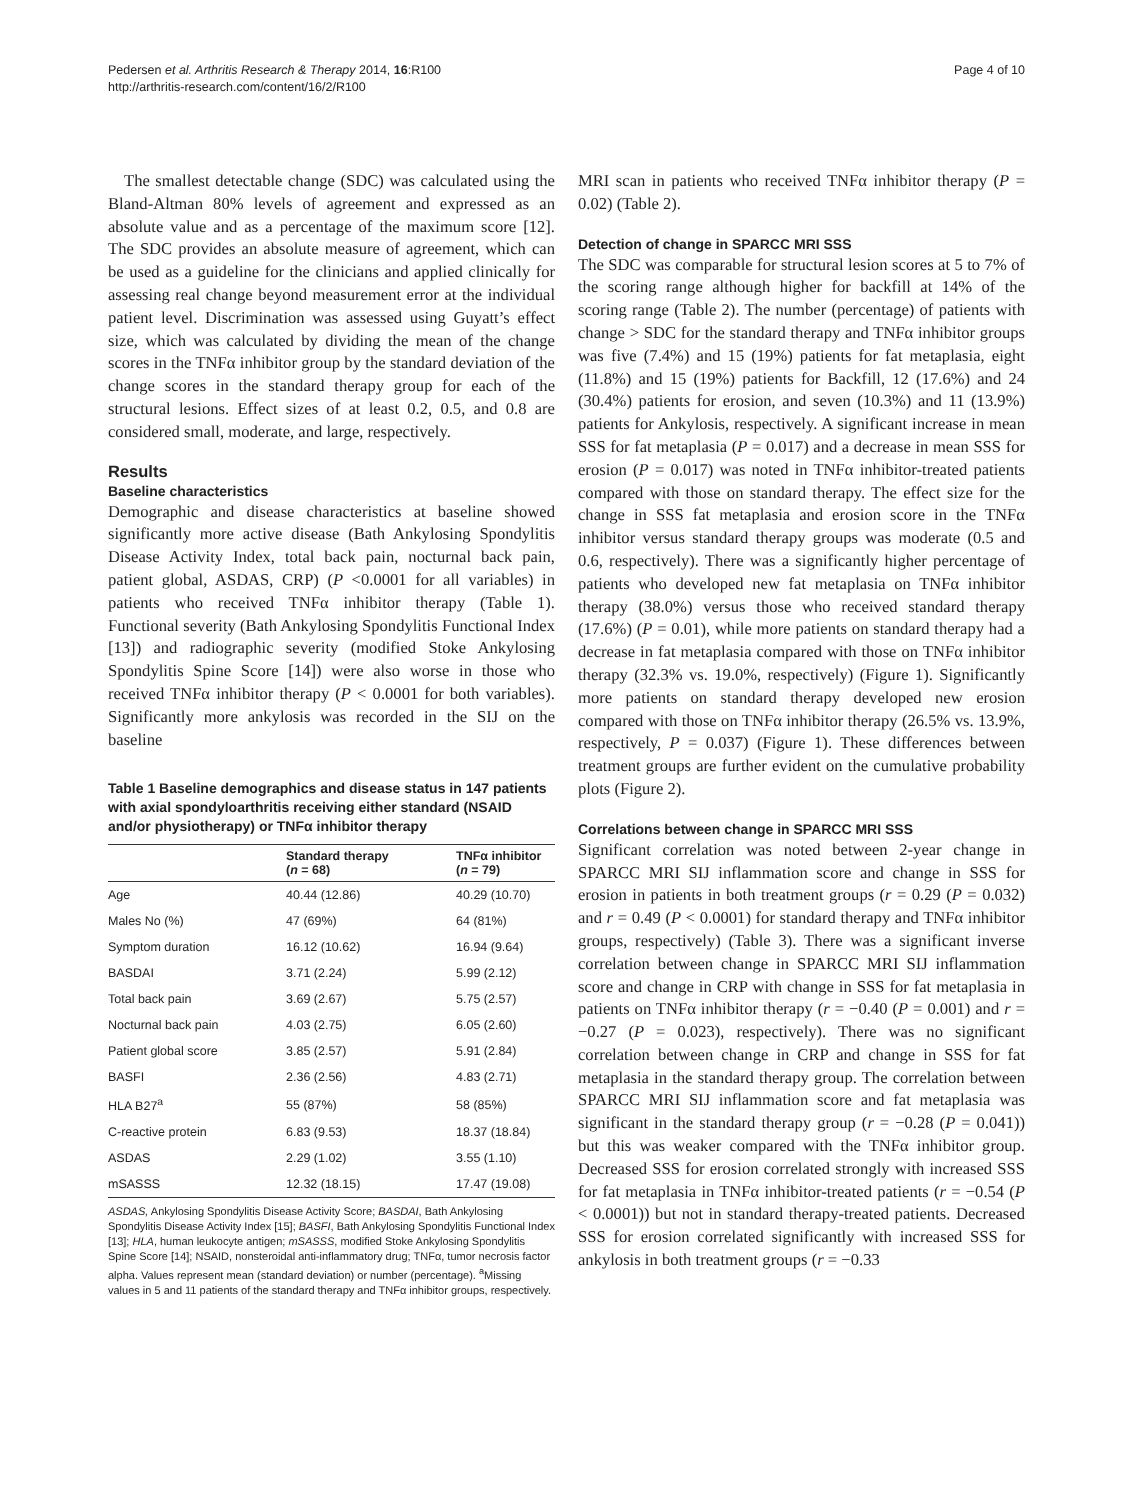Pedersen et al. Arthritis Research & Therapy 2014, 16:R100
http://arthritis-research.com/content/16/2/R100
Page 4 of 10
The smallest detectable change (SDC) was calculated using the Bland-Altman 80% levels of agreement and expressed as an absolute value and as a percentage of the maximum score [12]. The SDC provides an absolute measure of agreement, which can be used as a guideline for the clinicians and applied clinically for assessing real change beyond measurement error at the individual patient level. Discrimination was assessed using Guyatt’s effect size, which was calculated by dividing the mean of the change scores in the TNFα inhibitor group by the standard deviation of the change scores in the standard therapy group for each of the structural lesions. Effect sizes of at least 0.2, 0.5, and 0.8 are considered small, moderate, and large, respectively.
Results
Baseline characteristics
Demographic and disease characteristics at baseline showed significantly more active disease (Bath Ankylosing Spondylitis Disease Activity Index, total back pain, nocturnal back pain, patient global, ASDAS, CRP) (P <0.0001 for all variables) in patients who received TNFα inhibitor therapy (Table 1). Functional severity (Bath Ankylosing Spondylitis Functional Index [13]) and radiographic severity (modified Stoke Ankylosing Spondylitis Spine Score [14]) were also worse in those who received TNFα inhibitor therapy (P < 0.0001 for both variables). Significantly more ankylosis was recorded in the SIJ on the baseline
Table 1 Baseline demographics and disease status in 147 patients with axial spondyloarthritis receiving either standard (NSAID and/or physiotherapy) or TNFα inhibitor therapy
| | Standard therapy ( n = 68) | TNFα inhibitor ( n = 79) |
| --- | --- | --- |
| Age | 40.44 (12.86) | 40.29 (10.70) |
| Males No (%) | 47 (69%) | 64 (81%) |
| Symptom duration | 16.12 (10.62) | 16.94 (9.64) |
| BASDAI | 3.71 (2.24) | 5.99 (2.12) |
| Total back pain | 3.69 (2.67) | 5.75 (2.57) |
| Nocturnal back pain | 4.03 (2.75) | 6.05 (2.60) |
| Patient global score | 3.85 (2.57) | 5.91 (2.84) |
| BASFI | 2.36 (2.56) | 4.83 (2.71) |
| HLA B27<sup>a</sup> | 55 (87%) | 58 (85%) |
| C-reactive protein | 6.83 (9.53) | 18.37 (18.84) |
| ASDAS | 2.29 (1.02) | 3.55 (1.10) |
| mSASSS | 12.32 (18.15) | 17.47 (19.08) |
ASDAS, Ankylosing Spondylitis Disease Activity Score; BASDAI, Bath Ankylosing Spondylitis Disease Activity Index [15]; BASFI, Bath Ankylosing Spondylitis Functional Index [13]; HLA, human leukocyte antigen; mSASSS, modified Stoke Ankylosing Spondylitis Spine Score [14]; NSAID, nonsteroidal anti-inflammatory drug; TNFα, tumor necrosis factor alpha. Values represent mean (standard deviation) or number (percentage). <sup>a</sup>Missing values in 5 and 11 patients of the standard therapy and TNFα inhibitor groups, respectively.
MRI scan in patients who received TNFα inhibitor therapy (P = 0.02) (Table 2).
Detection of change in SPARCC MRI SSS
The SDC was comparable for structural lesion scores at 5 to 7% of the scoring range although higher for backfill at 14% of the scoring range (Table 2). The number (percentage) of patients with change > SDC for the standard therapy and TNFα inhibitor groups was five (7.4%) and 15 (19%) patients for fat metaplasia, eight (11.8%) and 15 (19%) patients for Backfill, 12 (17.6%) and 24 (30.4%) patients for erosion, and seven (10.3%) and 11 (13.9%) patients for Ankylosis, respectively. A significant increase in mean SSS for fat metaplasia (P = 0.017) and a decrease in mean SSS for erosion (P = 0.017) was noted in TNFα inhibitor-treated patients compared with those on standard therapy. The effect size for the change in SSS fat metaplasia and erosion score in the TNFα inhibitor versus standard therapy groups was moderate (0.5 and 0.6, respectively). There was a significantly higher percentage of patients who developed new fat metaplasia on TNFα inhibitor therapy (38.0%) versus those who received standard therapy (17.6%) (P = 0.01), while more patients on standard therapy had a decrease in fat metaplasia compared with those on TNFα inhibitor therapy (32.3% vs. 19.0%, respectively) (Figure 1). Significantly more patients on standard therapy developed new erosion compared with those on TNFα inhibitor therapy (26.5% vs. 13.9%, respectively, P = 0.037) (Figure 1). These differences between treatment groups are further evident on the cumulative probability plots (Figure 2).
Correlations between change in SPARCC MRI SSS
Significant correlation was noted between 2-year change in SPARCC MRI SIJ inflammation score and change in SSS for erosion in patients in both treatment groups (r = 0.29 (P = 0.032) and r = 0.49 (P < 0.0001) for standard therapy and TNFα inhibitor groups, respectively) (Table 3). There was a significant inverse correlation between change in SPARCC MRI SIJ inflammation score and change in CRP with change in SSS for fat metaplasia in patients on TNFα inhibitor therapy (r = −0.40 (P = 0.001) and r = −0.27 (P = 0.023), respectively). There was no significant correlation between change in CRP and change in SSS for fat metaplasia in the standard therapy group. The correlation between SPARCC MRI SIJ inflammation score and fat metaplasia was significant in the standard therapy group (r = −0.28 (P = 0.041)) but this was weaker compared with the TNFα inhibitor group. Decreased SSS for erosion correlated strongly with increased SSS for fat metaplasia in TNFα inhibitor-treated patients (r = −0.54 (P < 0.0001)) but not in standard therapy-treated patients. Decreased SSS for erosion correlated significantly with increased SSS for ankylosis in both treatment groups (r = −0.33